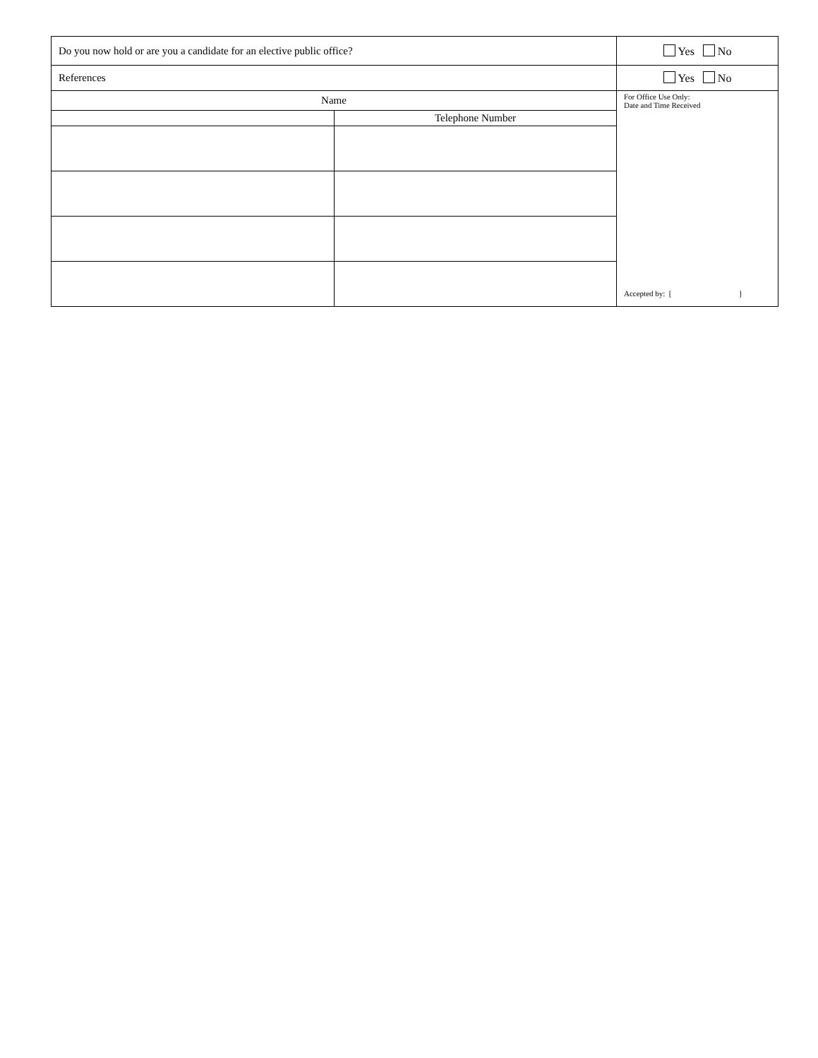| Do you now hold or are you a candidate for an elective public office? | | Yes No |
| References | | Yes No |
| Name | | For Office Use Only: Date and Time Received Accepted by: [ ] |
| | Telephone Number | |